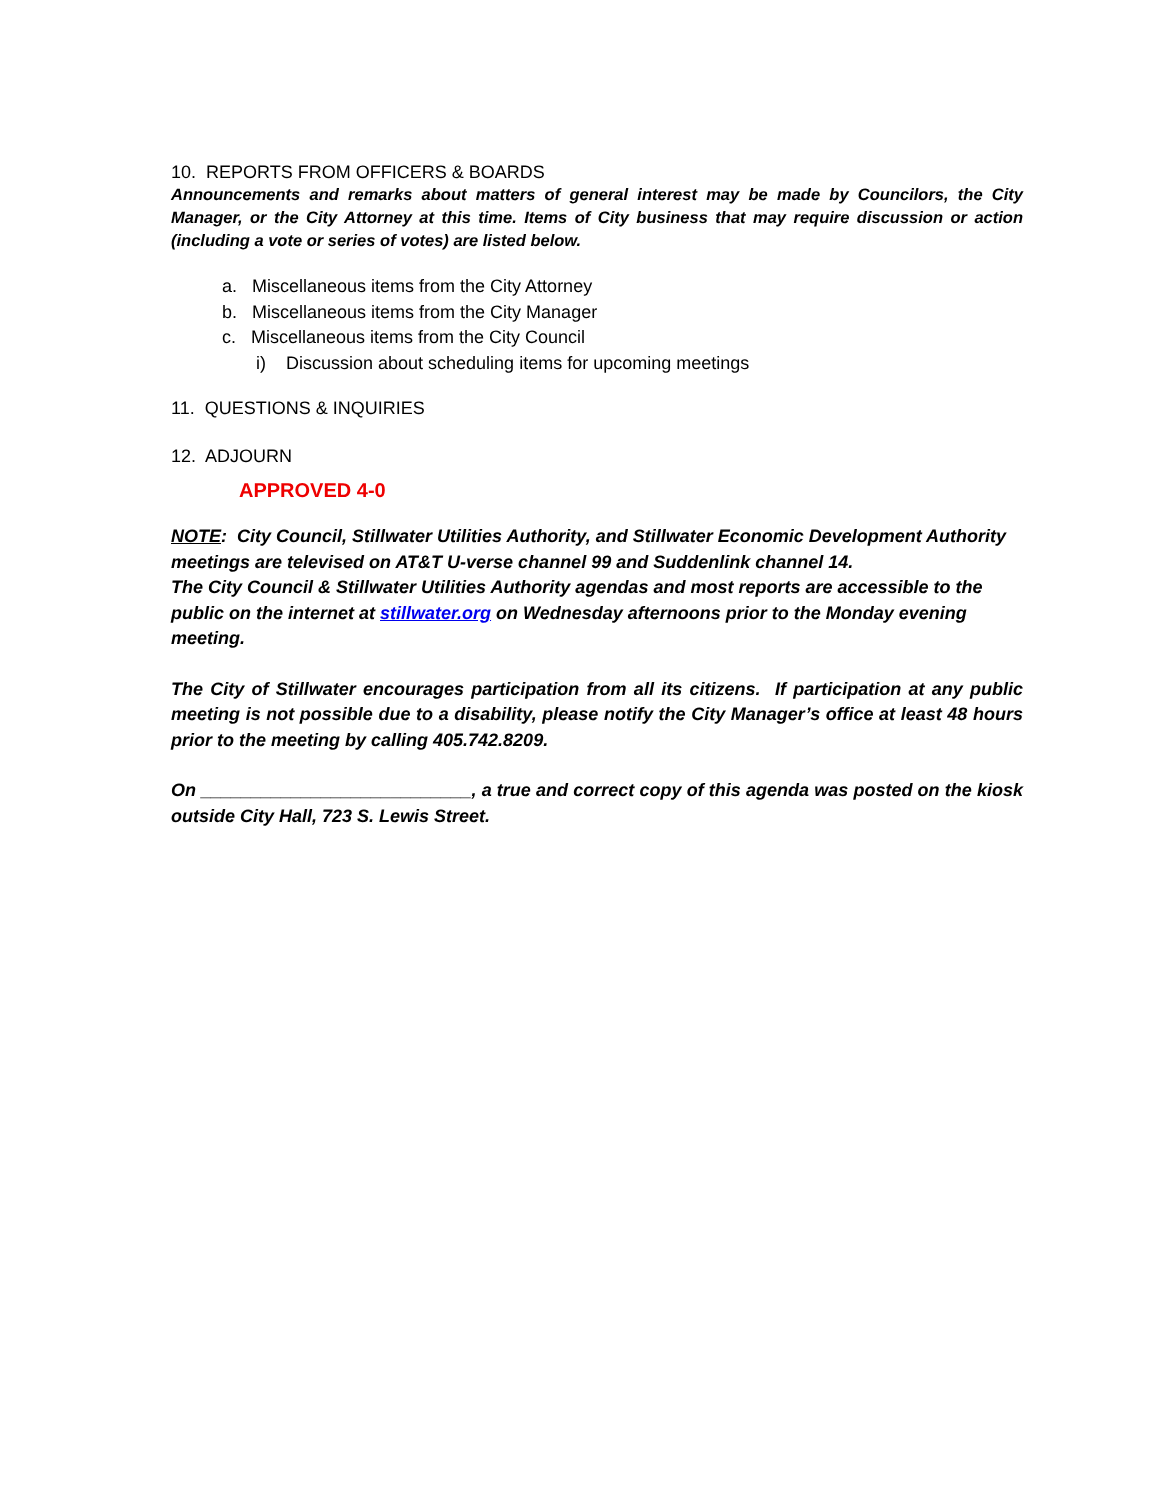10. REPORTS FROM OFFICERS & BOARDS
Announcements and remarks about matters of general interest may be made by Councilors, the City Manager, or the City Attorney at this time. Items of City business that may require discussion or action (including a vote or series of votes) are listed below.
a. Miscellaneous items from the City Attorney
b. Miscellaneous items from the City Manager
c. Miscellaneous items from the City Council
i) Discussion about scheduling items for upcoming meetings
11. QUESTIONS & INQUIRIES
12. ADJOURN
APPROVED 4-0
NOTE: City Council, Stillwater Utilities Authority, and Stillwater Economic Development Authority meetings are televised on AT&T U-verse channel 99 and Suddenlink channel 14.
The City Council & Stillwater Utilities Authority agendas and most reports are accessible to the public on the internet at stillwater.org on Wednesday afternoons prior to the Monday evening meeting.
The City of Stillwater encourages participation from all its citizens. If participation at any public meeting is not possible due to a disability, please notify the City Manager’s office at least 48 hours prior to the meeting by calling 405.742.8209.
On ___________________________, a true and correct copy of this agenda was posted on the kiosk outside City Hall, 723 S. Lewis Street.